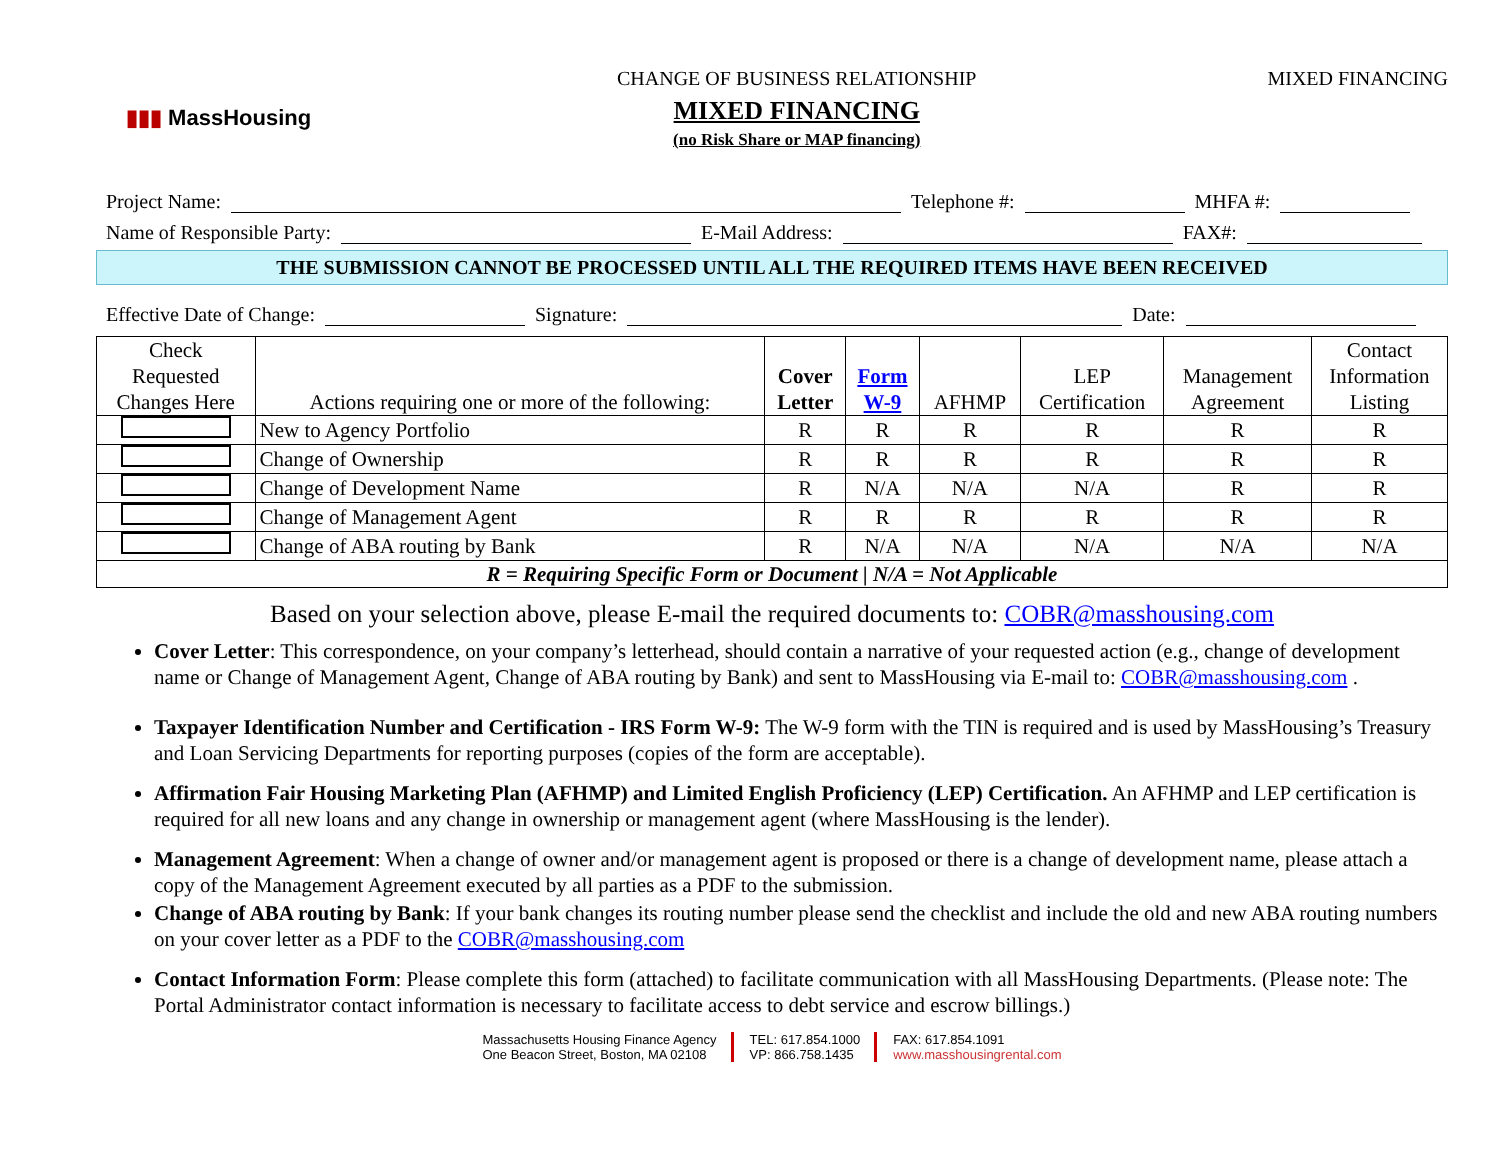▮▮▮ MassHousing
CHANGE OF BUSINESS RELATIONSHIP
MIXED FINANCING
(no Risk Share or MAP financing)
MIXED FINANCING
Project Name: Telephone #: MHFA #:
Name of Responsible Party: E-Mail Address: FAX#:
THE SUBMISSION CANNOT BE PROCESSED UNTIL ALL THE REQUIRED ITEMS HAVE BEEN RECEIVED
Effective Date of Change: Signature: Date:
| Check Requested Changes Here | Actions requiring one or more of the following: | Cover Letter | Form W-9 | AFHMP | LEP Certification | Management Agreement | Contact Information Listing |
| --- | --- | --- | --- | --- | --- | --- | --- |
| | New to Agency Portfolio | R | R | R | R | R | R |
| | Change of Ownership | R | R | R | R | R | R |
| | Change of Development Name | R | N/A | N/A | N/A | R | R |
| | Change of Management Agent | R | R | R | R | R | R |
| | Change of ABA routing by Bank | R | N/A | N/A | N/A | N/A | N/A |
| R = Requiring Specific Form or Document / N/A = Not Applicable | | | | | | | |
Based on your selection above, please E-mail the required documents to: COBR@masshousing.com
Cover Letter: This correspondence, on your company’s letterhead, should contain a narrative of your requested action (e.g., change of development name or Change of Management Agent, Change of ABA routing by Bank) and sent to MassHousing via E-mail to: COBR@masshousing.com .
Taxpayer Identification Number and Certification - IRS Form W-9: The W-9 form with the TIN is required and is used by MassHousing’s Treasury and Loan Servicing Departments for reporting purposes (copies of the form are acceptable).
Affirmation Fair Housing Marketing Plan (AFHMP) and Limited English Proficiency (LEP) Certification. An AFHMP and LEP certification is required for all new loans and any change in ownership or management agent (where MassHousing is the lender).
Management Agreement: When a change of owner and/or management agent is proposed or there is a change of development name, please attach a copy of the Management Agreement executed by all parties as a PDF to the submission.
Change of ABA routing by Bank: If your bank changes its routing number please send the checklist and include the old and new ABA routing numbers on your cover letter as a PDF to the COBR@masshousing.com
Contact Information Form: Please complete this form (attached) to facilitate communication with all MassHousing Departments. (Please note: The Portal Administrator contact information is necessary to facilitate access to debt service and escrow billings.)
Massachusetts Housing Finance Agency
One Beacon Street, Boston, MA 02108
TEL: 617.854.1000
VP: 866.758.1435
FAX: 617.854.1091
www.masshousingrental.com